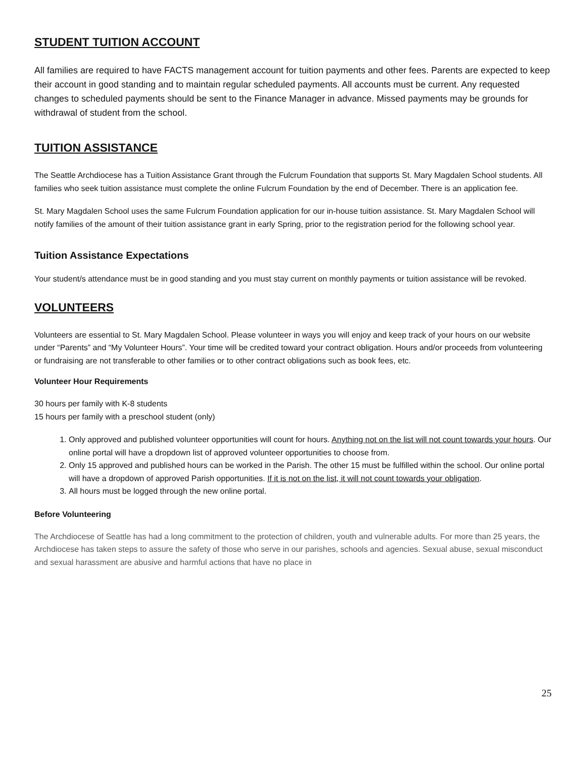STUDENT TUITION ACCOUNT
All families are required to have FACTS management account for tuition payments and other fees. Parents are expected to keep their account in good standing and to maintain regular scheduled payments. All accounts must be current. Any requested changes to scheduled payments should be sent to the Finance Manager in advance. Missed payments may be grounds for withdrawal of student from the school.
TUITION ASSISTANCE
The Seattle Archdiocese has a Tuition Assistance Grant through the Fulcrum Foundation that supports St. Mary Magdalen School students. All families who seek tuition assistance must complete the online Fulcrum Foundation by the end of December. There is an application fee.
St. Mary Magdalen School uses the same Fulcrum Foundation application for our in-house tuition assistance. St. Mary Magdalen School will notify families of the amount of their tuition assistance grant in early Spring, prior to the registration period for the following school year.
Tuition Assistance Expectations
Your student/s attendance must be in good standing and you must stay current on monthly payments or tuition assistance will be revoked.
VOLUNTEERS
Volunteers are essential to St. Mary Magdalen School. Please volunteer in ways you will enjoy and keep track of your hours on our website under “Parents” and “My Volunteer Hours”. Your time will be credited toward your contract obligation. Hours and/or proceeds from volunteering or fundraising are not transferable to other families or to other contract obligations such as book fees, etc.
Volunteer Hour Requirements
30 hours per family with K-8 students
15 hours per family with a preschool student (only)
1. Only approved and published volunteer opportunities will count for hours. Anything not on the list will not count towards your hours. Our online portal will have a dropdown list of approved volunteer opportunities to choose from.
2. Only 15 approved and published hours can be worked in the Parish. The other 15 must be fulfilled within the school. Our online portal will have a dropdown of approved Parish opportunities. If it is not on the list, it will not count towards your obligation.
3. All hours must be logged through the new online portal.
Before Volunteering
The Archdiocese of Seattle has had a long commitment to the protection of children, youth and vulnerable adults. For more than 25 years, the Archdiocese has taken steps to assure the safety of those who serve in our parishes, schools and agencies. Sexual abuse, sexual misconduct and sexual harassment are abusive and harmful actions that have no place in
25